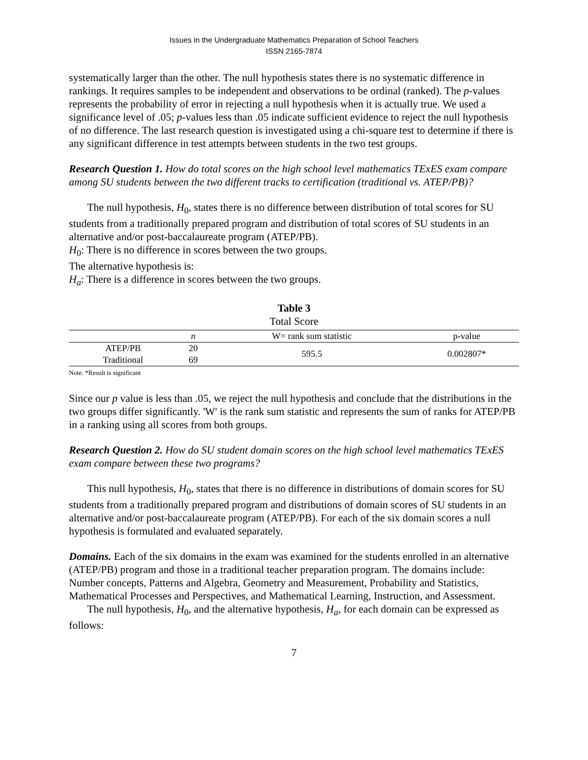Issues in the Undergraduate Mathematics Preparation of School Teachers
ISSN 2165-7874
systematically larger than the other. The null hypothesis states there is no systematic difference in rankings. It requires samples to be independent and observations to be ordinal (ranked). The p-values represents the probability of error in rejecting a null hypothesis when it is actually true. We used a significance level of .05; p-values less than .05 indicate sufficient evidence to reject the null hypothesis of no difference. The last research question is investigated using a chi-square test to determine if there is any significant difference in test attempts between students in the two test groups.
Research Question 1. How do total scores on the high school level mathematics TExES exam compare among SU students between the two different tracks to certification (traditional vs. ATEP/PB)?
The null hypothesis, H<sub>0</sub>, states there is no difference between distribution of total scores for SU students from a traditionally prepared program and distribution of total scores of SU students in an alternative and/or post-baccalaureate program (ATEP/PB).
H<sub>0</sub>: There is no difference in scores between the two groups.
The alternative hypothesis is:
H<sub>a</sub>: There is a difference in scores between the two groups.
Table 3
Total Score
| | n | W= rank sum statistic | p-value |
| --- | --- | --- | --- |
| ATEP/PB | 20 | 595.5 | 0.002807* |
| Traditional | 69 | | |
Note. *Result is significant
Since our p value is less than .05, we reject the null hypothesis and conclude that the distributions in the two groups differ significantly. 'W' is the rank sum statistic and represents the sum of ranks for ATEP/PB in a ranking using all scores from both groups.
Research Question 2. How do SU student domain scores on the high school level mathematics TExES exam compare between these two programs?
This null hypothesis, H<sub>0</sub>, states that there is no difference in distributions of domain scores for SU students from a traditionally prepared program and distributions of domain scores of SU students in an alternative and/or post-baccalaureate program (ATEP/PB). For each of the six domain scores a null hypothesis is formulated and evaluated separately.
Domains. Each of the six domains in the exam was examined for the students enrolled in an alternative (ATEP/PB) program and those in a traditional teacher preparation program. The domains include: Number concepts, Patterns and Algebra, Geometry and Measurement, Probability and Statistics, Mathematical Processes and Perspectives, and Mathematical Learning, Instruction, and Assessment.
The null hypothesis, H<sub>0</sub>, and the alternative hypothesis, H<sub>a</sub>, for each domain can be expressed as follows:
7